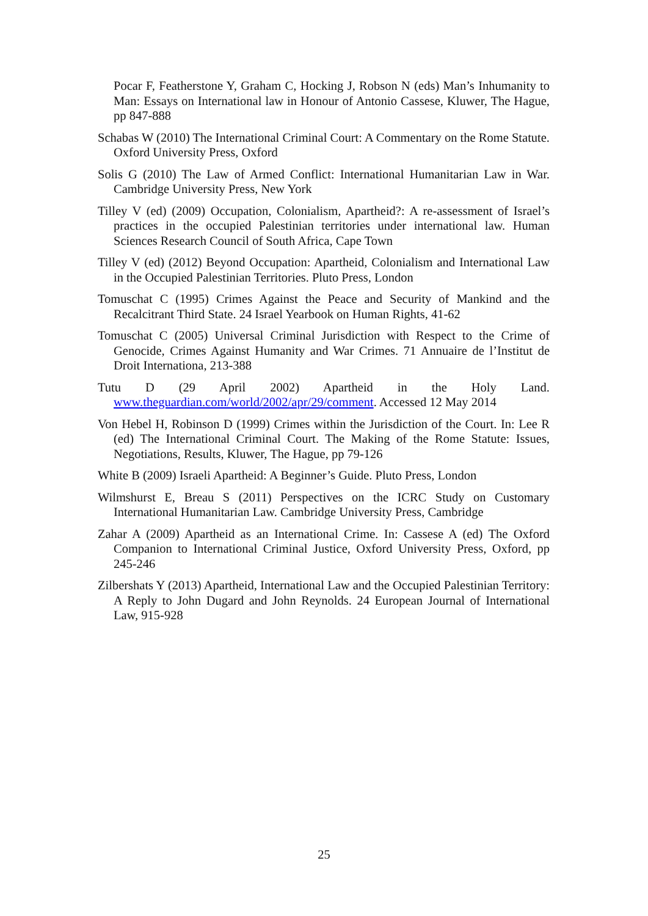Pocar F, Featherstone Y, Graham C, Hocking J, Robson N (eds) Man’s Inhumanity to Man: Essays on International law in Honour of Antonio Cassese, Kluwer, The Hague, pp 847-888
Schabas W (2010) The International Criminal Court: A Commentary on the Rome Statute. Oxford University Press, Oxford
Solis G (2010) The Law of Armed Conflict: International Humanitarian Law in War. Cambridge University Press, New York
Tilley V (ed) (2009) Occupation, Colonialism, Apartheid?: A re-assessment of Israel’s practices in the occupied Palestinian territories under international law. Human Sciences Research Council of South Africa, Cape Town
Tilley V (ed) (2012) Beyond Occupation: Apartheid, Colonialism and International Law in the Occupied Palestinian Territories. Pluto Press, London
Tomuschat C (1995) Crimes Against the Peace and Security of Mankind and the Recalcitrant Third State. 24 Israel Yearbook on Human Rights, 41-62
Tomuschat C (2005) Universal Criminal Jurisdiction with Respect to the Crime of Genocide, Crimes Against Humanity and War Crimes. 71 Annuaire de l’Institut de Droit Internationa, 213-388
Tutu D (29 April 2002) Apartheid in the Holy Land. www.theguardian.com/world/2002/apr/29/comment. Accessed 12 May 2014
Von Hebel H, Robinson D (1999) Crimes within the Jurisdiction of the Court. In: Lee R (ed) The International Criminal Court. The Making of the Rome Statute: Issues, Negotiations, Results, Kluwer, The Hague, pp 79-126
White B (2009) Israeli Apartheid: A Beginner’s Guide. Pluto Press, London
Wilmshurst E, Breau S (2011) Perspectives on the ICRC Study on Customary International Humanitarian Law. Cambridge University Press, Cambridge
Zahar A (2009) Apartheid as an International Crime. In: Cassese A (ed) The Oxford Companion to International Criminal Justice, Oxford University Press, Oxford, pp 245-246
Zilbershats Y (2013) Apartheid, International Law and the Occupied Palestinian Territory: A Reply to John Dugard and John Reynolds. 24 European Journal of International Law, 915-928
25